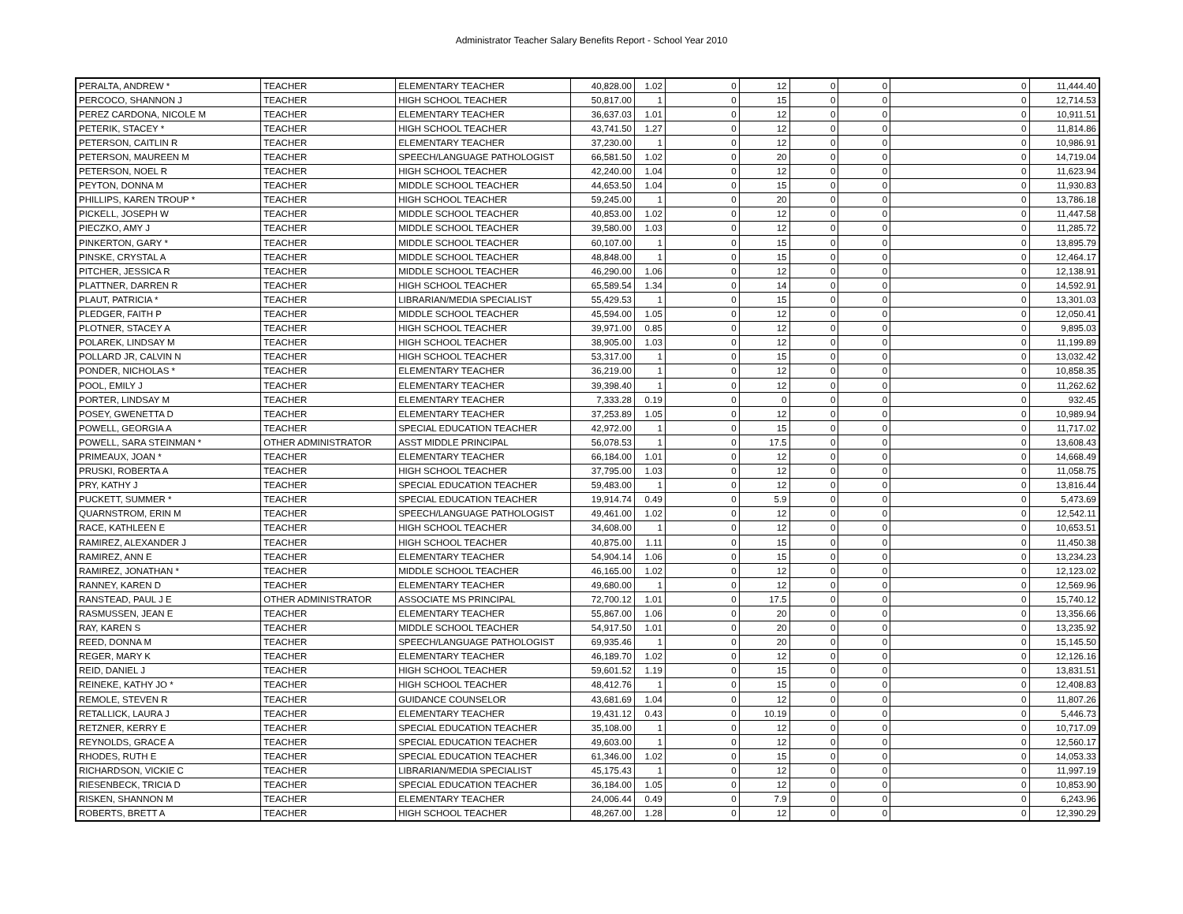Administrator Teacher Salary Benefits Report - School Year 2010
| PERALTA, ANDREW * | TEACHER | ELEMENTARY TEACHER | 40,828.00 | 1.02 | 0 | 12 | 0 | 0 | 0 | 11,444.40 |
| PERCOCO, SHANNON J | TEACHER | HIGH SCHOOL TEACHER | 50,817.00 | 1 | 0 | 15 | 0 | 0 | 0 | 12,714.53 |
| PEREZ CARDONA, NICOLE M | TEACHER | ELEMENTARY TEACHER | 36,637.03 | 1.01 | 0 | 12 | 0 | 0 | 0 | 10,911.51 |
| PETERIK, STACEY * | TEACHER | HIGH SCHOOL TEACHER | 43,741.50 | 1.27 | 0 | 12 | 0 | 0 | 0 | 11,814.86 |
| PETERSON, CAITLIN R | TEACHER | ELEMENTARY TEACHER | 37,230.00 | 1 | 0 | 12 | 0 | 0 | 0 | 10,986.91 |
| PETERSON, MAUREEN M | TEACHER | SPEECH/LANGUAGE PATHOLOGIST | 66,581.50 | 1.02 | 0 | 20 | 0 | 0 | 0 | 14,719.04 |
| PETERSON, NOEL R | TEACHER | HIGH SCHOOL TEACHER | 42,240.00 | 1.04 | 0 | 12 | 0 | 0 | 0 | 11,623.94 |
| PEYTON, DONNA M | TEACHER | MIDDLE SCHOOL TEACHER | 44,653.50 | 1.04 | 0 | 15 | 0 | 0 | 0 | 11,930.83 |
| PHILLIPS, KAREN TROUP * | TEACHER | HIGH SCHOOL TEACHER | 59,245.00 | 1 | 0 | 20 | 0 | 0 | 0 | 13,786.18 |
| PICKELL, JOSEPH W | TEACHER | MIDDLE SCHOOL TEACHER | 40,853.00 | 1.02 | 0 | 12 | 0 | 0 | 0 | 11,447.58 |
| PIECZKO, AMY J | TEACHER | MIDDLE SCHOOL TEACHER | 39,580.00 | 1.03 | 0 | 12 | 0 | 0 | 0 | 11,285.72 |
| PINKERTON, GARY * | TEACHER | MIDDLE SCHOOL TEACHER | 60,107.00 | 1 | 0 | 15 | 0 | 0 | 0 | 13,895.79 |
| PINSKE, CRYSTAL A | TEACHER | MIDDLE SCHOOL TEACHER | 48,848.00 | 1 | 0 | 15 | 0 | 0 | 0 | 12,464.17 |
| PITCHER, JESSICA R | TEACHER | MIDDLE SCHOOL TEACHER | 46,290.00 | 1.06 | 0 | 12 | 0 | 0 | 0 | 12,138.91 |
| PLATTNER, DARREN R | TEACHER | HIGH SCHOOL TEACHER | 65,589.54 | 1.34 | 0 | 14 | 0 | 0 | 0 | 14,592.91 |
| PLAUT, PATRICIA * | TEACHER | LIBRARIAN/MEDIA SPECIALIST | 55,429.53 | 1 | 0 | 15 | 0 | 0 | 0 | 13,301.03 |
| PLEDGER, FAITH P | TEACHER | MIDDLE SCHOOL TEACHER | 45,594.00 | 1.05 | 0 | 12 | 0 | 0 | 0 | 12,050.41 |
| PLOTNER, STACEY A | TEACHER | HIGH SCHOOL TEACHER | 39,971.00 | 0.85 | 0 | 12 | 0 | 0 | 0 | 9,895.03 |
| POLAREK, LINDSAY M | TEACHER | HIGH SCHOOL TEACHER | 38,905.00 | 1.03 | 0 | 12 | 0 | 0 | 0 | 11,199.89 |
| POLLARD JR, CALVIN N | TEACHER | HIGH SCHOOL TEACHER | 53,317.00 | 1 | 0 | 15 | 0 | 0 | 0 | 13,032.42 |
| PONDER, NICHOLAS * | TEACHER | ELEMENTARY TEACHER | 36,219.00 | 1 | 0 | 12 | 0 | 0 | 0 | 10,858.35 |
| POOL, EMILY J | TEACHER | ELEMENTARY TEACHER | 39,398.40 | 1 | 0 | 12 | 0 | 0 | 0 | 11,262.62 |
| PORTER, LINDSAY M | TEACHER | ELEMENTARY TEACHER | 7,333.28 | 0.19 | 0 | 0 | 0 | 0 | 0 | 932.45 |
| POSEY, GWENETTA D | TEACHER | ELEMENTARY TEACHER | 37,253.89 | 1.05 | 0 | 12 | 0 | 0 | 0 | 10,989.94 |
| POWELL, GEORGIA A | TEACHER | SPECIAL EDUCATION TEACHER | 42,972.00 | 1 | 0 | 15 | 0 | 0 | 0 | 11,717.02 |
| POWELL, SARA STEINMAN * | OTHER ADMINISTRATOR | ASST MIDDLE PRINCIPAL | 56,078.53 | 1 | 0 | 17.5 | 0 | 0 | 0 | 13,608.43 |
| PRIMEAUX, JOAN * | TEACHER | ELEMENTARY TEACHER | 66,184.00 | 1.01 | 0 | 12 | 0 | 0 | 0 | 14,668.49 |
| PRUSKI, ROBERTA A | TEACHER | HIGH SCHOOL TEACHER | 37,795.00 | 1.03 | 0 | 12 | 0 | 0 | 0 | 11,058.75 |
| PRY, KATHY J | TEACHER | SPECIAL EDUCATION TEACHER | 59,483.00 | 1 | 0 | 12 | 0 | 0 | 0 | 13,816.44 |
| PUCKETT, SUMMER * | TEACHER | SPECIAL EDUCATION TEACHER | 19,914.74 | 0.49 | 0 | 5.9 | 0 | 0 | 0 | 5,473.69 |
| QUARNSTROM, ERIN M | TEACHER | SPEECH/LANGUAGE PATHOLOGIST | 49,461.00 | 1.02 | 0 | 12 | 0 | 0 | 0 | 12,542.11 |
| RACE, KATHLEEN E | TEACHER | HIGH SCHOOL TEACHER | 34,608.00 | 1 | 0 | 12 | 0 | 0 | 0 | 10,653.51 |
| RAMIREZ, ALEXANDER J | TEACHER | HIGH SCHOOL TEACHER | 40,875.00 | 1.11 | 0 | 15 | 0 | 0 | 0 | 11,450.38 |
| RAMIREZ, ANN E | TEACHER | ELEMENTARY TEACHER | 54,904.14 | 1.06 | 0 | 15 | 0 | 0 | 0 | 13,234.23 |
| RAMIREZ, JONATHAN * | TEACHER | MIDDLE SCHOOL TEACHER | 46,165.00 | 1.02 | 0 | 12 | 0 | 0 | 0 | 12,123.02 |
| RANNEY, KAREN D | TEACHER | ELEMENTARY TEACHER | 49,680.00 | 1 | 0 | 12 | 0 | 0 | 0 | 12,569.96 |
| RANSTEAD, PAUL J E | OTHER ADMINISTRATOR | ASSOCIATE MS PRINCIPAL | 72,700.12 | 1.01 | 0 | 17.5 | 0 | 0 | 0 | 15,740.12 |
| RASMUSSEN, JEAN E | TEACHER | ELEMENTARY TEACHER | 55,867.00 | 1.06 | 0 | 20 | 0 | 0 | 0 | 13,356.66 |
| RAY, KAREN S | TEACHER | MIDDLE SCHOOL TEACHER | 54,917.50 | 1.01 | 0 | 20 | 0 | 0 | 0 | 13,235.92 |
| REED, DONNA M | TEACHER | SPEECH/LANGUAGE PATHOLOGIST | 69,935.46 | 1 | 0 | 20 | 0 | 0 | 0 | 15,145.50 |
| REGER, MARY K | TEACHER | ELEMENTARY TEACHER | 46,189.70 | 1.02 | 0 | 12 | 0 | 0 | 0 | 12,126.16 |
| REID, DANIEL J | TEACHER | HIGH SCHOOL TEACHER | 59,601.52 | 1.19 | 0 | 15 | 0 | 0 | 0 | 13,831.51 |
| REINEKE, KATHY JO * | TEACHER | HIGH SCHOOL TEACHER | 48,412.76 | 1 | 0 | 15 | 0 | 0 | 0 | 12,408.83 |
| REMOLE, STEVEN R | TEACHER | GUIDANCE COUNSELOR | 43,681.69 | 1.04 | 0 | 12 | 0 | 0 | 0 | 11,807.26 |
| RETALLICK, LAURA J | TEACHER | ELEMENTARY TEACHER | 19,431.12 | 0.43 | 0 | 10.19 | 0 | 0 | 0 | 5,446.73 |
| RETZNER, KERRY E | TEACHER | SPECIAL EDUCATION TEACHER | 35,108.00 | 1 | 0 | 12 | 0 | 0 | 0 | 10,717.09 |
| REYNOLDS, GRACE A | TEACHER | SPECIAL EDUCATION TEACHER | 49,603.00 | 1 | 0 | 12 | 0 | 0 | 0 | 12,560.17 |
| RHODES, RUTH E | TEACHER | SPECIAL EDUCATION TEACHER | 61,346.00 | 1.02 | 0 | 15 | 0 | 0 | 0 | 14,053.33 |
| RICHARDSON, VICKIE C | TEACHER | LIBRARIAN/MEDIA SPECIALIST | 45,175.43 | 1 | 0 | 12 | 0 | 0 | 0 | 11,997.19 |
| RIESENBECK, TRICIA D | TEACHER | SPECIAL EDUCATION TEACHER | 36,184.00 | 1.05 | 0 | 12 | 0 | 0 | 0 | 10,853.90 |
| RISKEN, SHANNON M | TEACHER | ELEMENTARY TEACHER | 24,006.44 | 0.49 | 0 | 7.9 | 0 | 0 | 0 | 6,243.96 |
| ROBERTS, BRETT A | TEACHER | HIGH SCHOOL TEACHER | 48,267.00 | 1.28 | 0 | 12 | 0 | 0 | 0 | 12,390.29 |